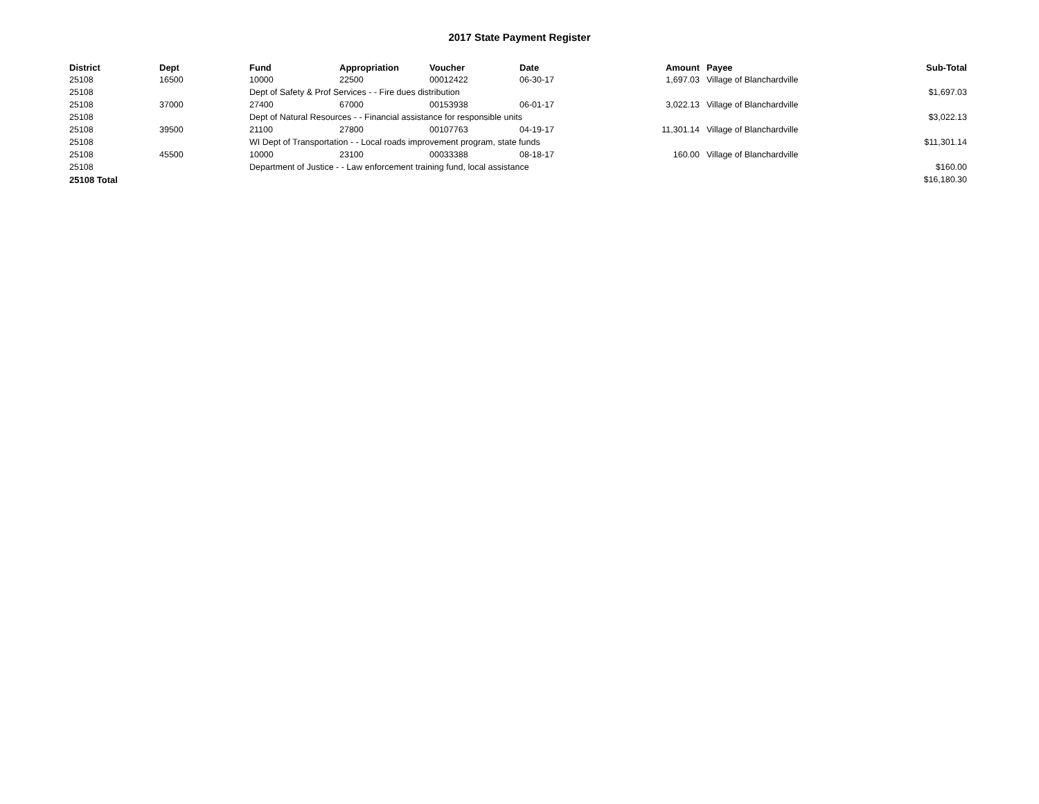2017 State Payment Register
| District | Dept | Fund | Appropriation | Voucher | Date | Amount | | Payee | Sub-Total |
| --- | --- | --- | --- | --- | --- | --- | --- | --- | --- |
| 25108 | 16500 | 10000 | 22500 | 00012422 | 06-30-17 | 1,697.03 | | Village of Blanchardville | |
| 25108 | | Dept of Safety & Prof Services - - Fire dues distribution | | | | | | | $1,697.03 |
| 25108 | 37000 | 27400 | 67000 | 00153938 | 06-01-17 | 3,022.13 | | Village of Blanchardville | |
| 25108 | | Dept of Natural Resources - - Financial assistance for responsible units | | | | | | | $3,022.13 |
| 25108 | 39500 | 21100 | 27800 | 00107763 | 04-19-17 | 11,301.14 | | Village of Blanchardville | |
| 25108 | | WI Dept of Transportation - - Local roads improvement program, state funds | | | | | | | $11,301.14 |
| 25108 | 45500 | 10000 | 23100 | 00033388 | 08-18-17 | 160.00 | | Village of Blanchardville | |
| 25108 | | Department of Justice - - Law enforcement training fund, local assistance | | | | | | | $160.00 |
| 25108 Total | | | | | | | | | $16,180.30 |